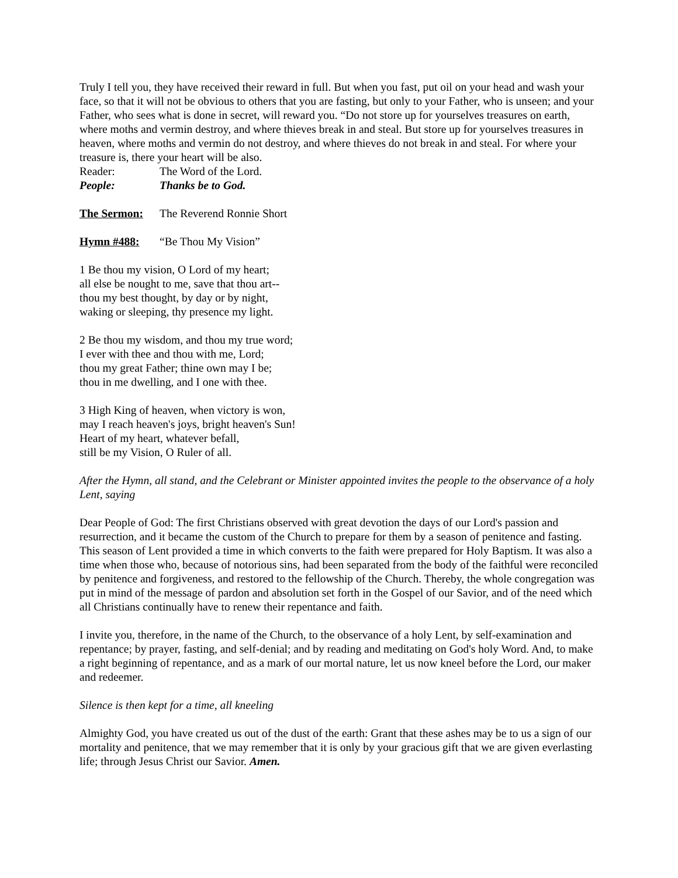Truly I tell you, they have received their reward in full. But when you fast, put oil on your head and wash your face, so that it will not be obvious to others that you are fasting, but only to your Father, who is unseen; and your Father, who sees what is done in secret, will reward you. “Do not store up for yourselves treasures on earth, where moths and vermin destroy, and where thieves break in and steal. But store up for yourselves treasures in heaven, where moths and vermin do not destroy, and where thieves do not break in and steal. For where your treasure is, there your heart will be also.
Reader: The Word of the Lord.
People: Thanks be to God.
The Sermon: The Reverend Ronnie Short
Hymn #488: “Be Thou My Vision”
1 Be thou my vision, O Lord of my heart;
all else be nought to me, save that thou art--
thou my best thought, by day or by night,
waking or sleeping, thy presence my light.
2 Be thou my wisdom, and thou my true word;
I ever with thee and thou with me, Lord;
thou my great Father; thine own may I be;
thou in me dwelling, and I one with thee.
3 High King of heaven, when victory is won,
may I reach heaven's joys, bright heaven's Sun!
Heart of my heart, whatever befall,
still be my Vision, O Ruler of all.
After the Hymn, all stand, and the Celebrant or Minister appointed invites the people to the observance of a holy Lent, saying
Dear People of God: The first Christians observed with great devotion the days of our Lord's passion and resurrection, and it became the custom of the Church to prepare for them by a season of penitence and fasting. This season of Lent provided a time in which converts to the faith were prepared for Holy Baptism. It was also a time when those who, because of notorious sins, had been separated from the body of the faithful were reconciled by penitence and forgiveness, and restored to the fellowship of the Church. Thereby, the whole congregation was put in mind of the message of pardon and absolution set forth in the Gospel of our Savior, and of the need which all Christians continually have to renew their repentance and faith.
I invite you, therefore, in the name of the Church, to the observance of a holy Lent, by self-examination and repentance; by prayer, fasting, and self-denial; and by reading and meditating on God's holy Word. And, to make a right beginning of repentance, and as a mark of our mortal nature, let us now kneel before the Lord, our maker and redeemer.
Silence is then kept for a time, all kneeling
Almighty God, you have created us out of the dust of the earth: Grant that these ashes may be to us a sign of our mortality and penitence, that we may remember that it is only by your gracious gift that we are given everlasting life; through Jesus Christ our Savior. Amen.